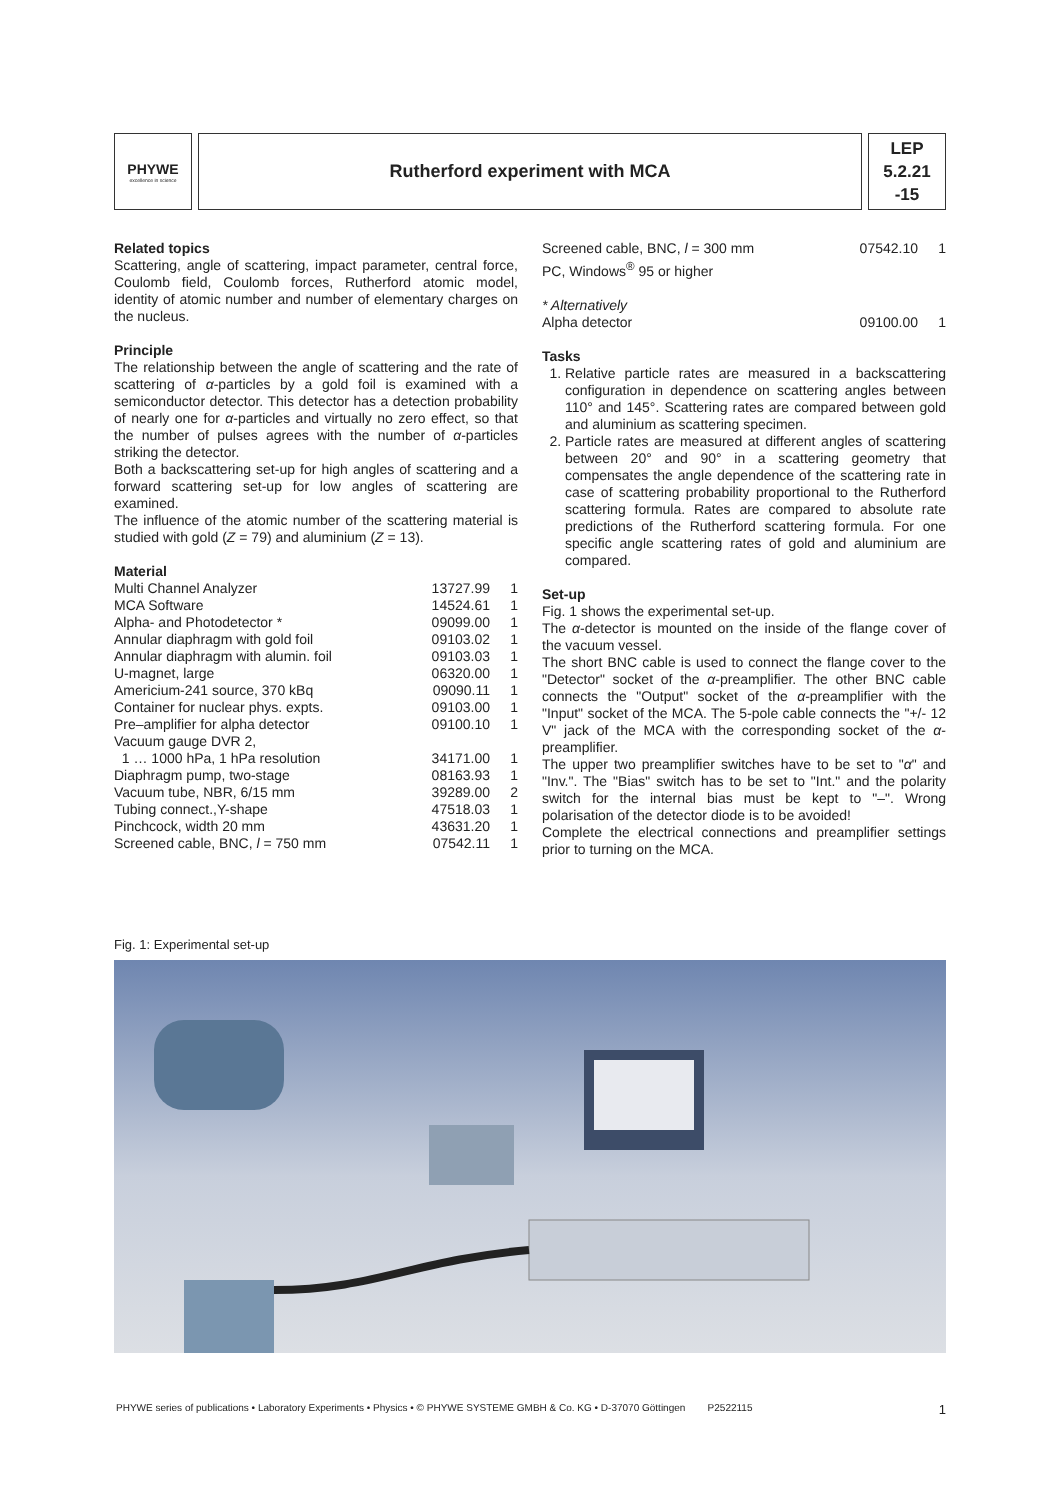PHYWE
excellence in science
Rutherford experiment with MCA
LEP
5.2.21
-15
Related topics
Scattering, angle of scattering, impact parameter, central force, Coulomb field, Coulomb forces, Rutherford atomic model, identity of atomic number and number of elementary charges on the nucleus.
Principle
The relationship between the angle of scattering and the rate of scattering of α-particles by a gold foil is examined with a semiconductor detector. This detector has a detection probability of nearly one for α-particles and virtually no zero effect, so that the number of pulses agrees with the number of α-particles striking the detector.
Both a backscattering set-up for high angles of scattering and a forward scattering set-up for low angles of scattering are examined.
The influence of the atomic number of the scattering material is studied with gold (Z = 79) and aluminium (Z = 13).
Material
| Multi Channel Analyzer | 13727.99 | 1 |
| MCA Software | 14524.61 | 1 |
| Alpha- and Photodetector * | 09099.00 | 1 |
| Annular diaphragm with gold foil | 09103.02 | 1 |
| Annular diaphragm with alumin. foil | 09103.03 | 1 |
| U-magnet, large | 06320.00 | 1 |
| Americium-241 source, 370 kBq | 09090.11 | 1 |
| Container for nuclear phys. expts. | 09103.00 | 1 |
| Pre–amplifier for alpha detector | 09100.10 | 1 |
| Vacuum gauge DVR 2, | | |
| 1 … 1000 hPa, 1 hPa resolution | 34171.00 | 1 |
| Diaphragm pump, two-stage | 08163.93 | 1 |
| Vacuum tube, NBR, 6/15 mm | 39289.00 | 2 |
| Tubing connect.,Y-shape | 47518.03 | 1 |
| Pinchcock, width 20 mm | 43631.20 | 1 |
| Screened cable, BNC, l = 750 mm | 07542.11 | 1 |
| Screened cable, BNC, l = 300 mm | 07542.10 | 1 |
| PC, Windows<sup>®</sup> 95 or higher | | |
| * Alternatively | | |
| Alpha detector | 09100.00 | 1 |
Tasks
1. Relative particle rates are measured in a backscattering configuration in dependence on scattering angles between 110° and 145°. Scattering rates are compared between gold and aluminium as scattering specimen.
2. Particle rates are measured at different angles of scattering between 20° and 90° in a scattering geometry that compensates the angle dependence of the scattering rate in case of scattering probability proportional to the Rutherford scattering formula. Rates are compared to absolute rate predictions of the Rutherford scattering formula. For one specific angle scattering rates of gold and aluminium are compared.
Set-up
Fig. 1 shows the experimental set-up.
The α-detector is mounted on the inside of the flange cover of the vacuum vessel.
The short BNC cable is used to connect the flange cover to the "Detector" socket of the α-preamplifier. The other BNC cable connects the "Output" socket of the α-preamplifier with the "Input" socket of the MCA. The 5-pole cable connects the "+/- 12 V" jack of the MCA with the corresponding socket of the α-preamplifier.
The upper two preamplifier switches have to be set to "α" and "Inv.". The "Bias" switch has to be set to "Int." and the polarity switch for the internal bias must be kept to "–". Wrong polarisation of the detector diode is to be avoided!
Complete the electrical connections and preamplifier settings prior to turning on the MCA.
Fig. 1: Experimental set-up
PHYWE series of publications • Laboratory Experiments • Physics • © PHYWE SYSTEME GMBH & Co. KG • D-37070 Göttingen P2522115 1